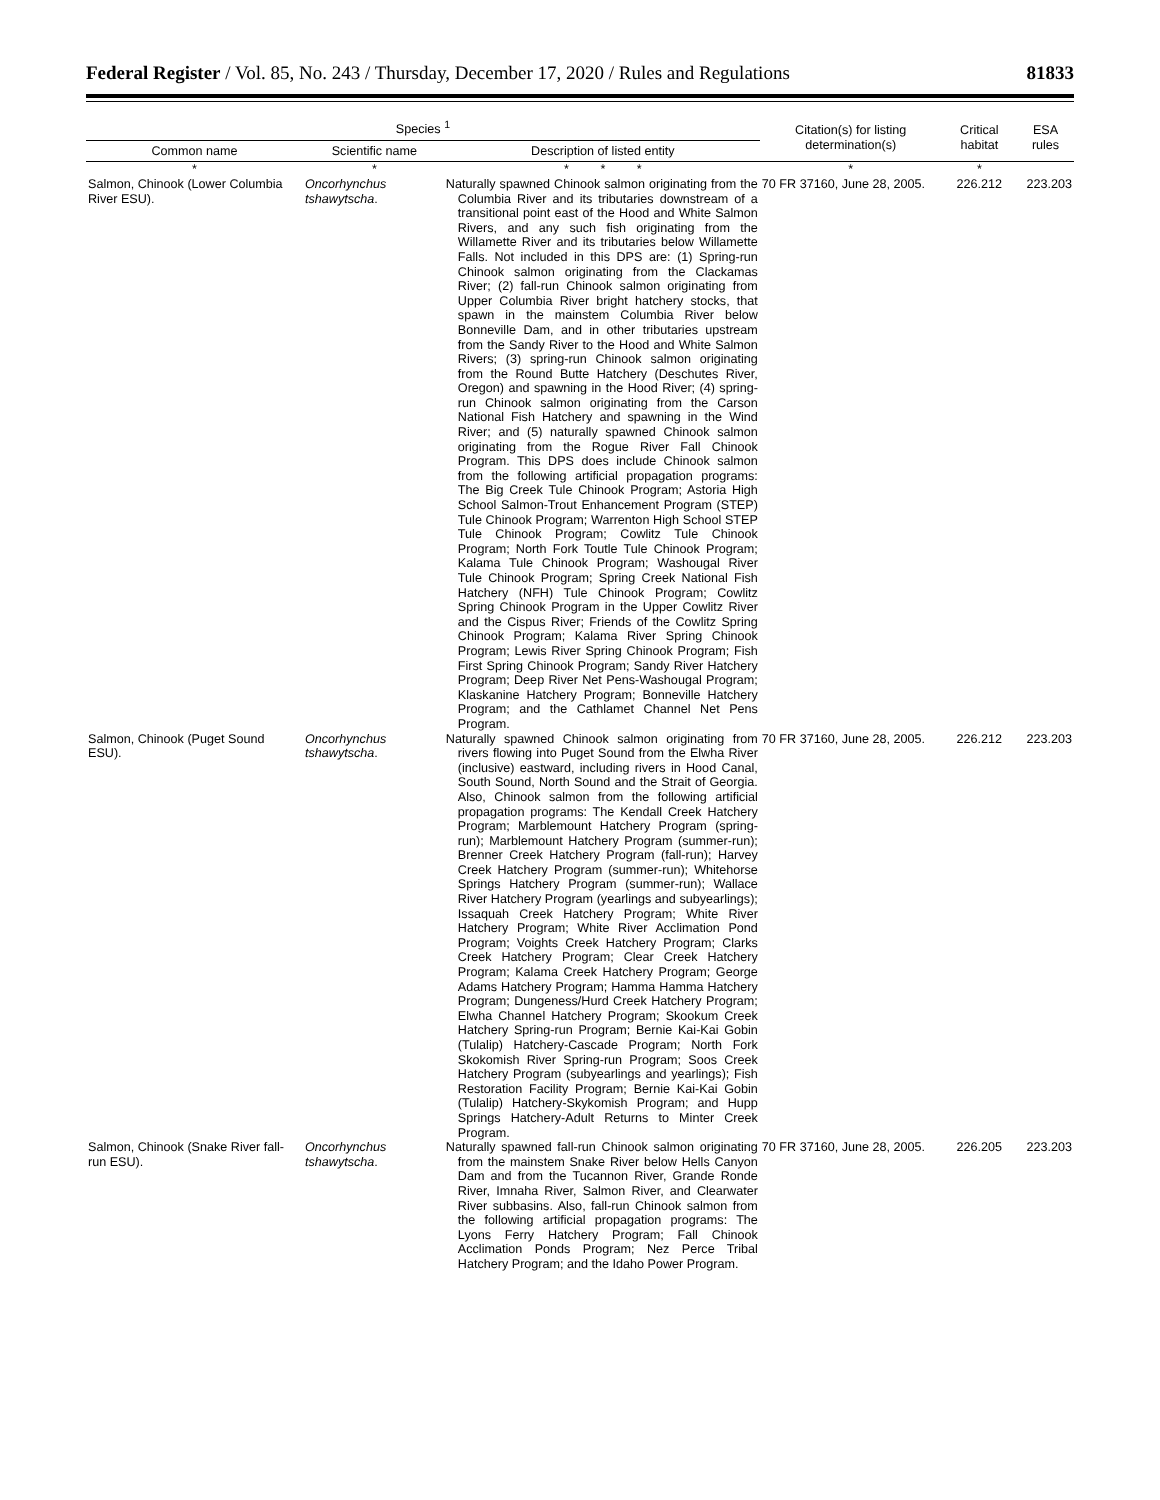Federal Register / Vol. 85, No. 243 / Thursday, December 17, 2020 / Rules and Regulations 81833
| Species <sup>1</sup> | | | Citation(s) for listing determination(s) | Critical habitat | ESA rules |
| --- | --- | --- | --- | --- | --- |
| Common name | Scientific name | Description of listed entity | | | |
| * | * | * * * | * | * | |
| Salmon, Chinook (Lower Columbia River ESU). | Oncorhynchus tshawytscha . | Naturally spawned Chinook salmon originating from the Columbia River and its tributaries downstream of a transitional point east of the Hood and White Salmon Rivers, and any such fish originating from the Willamette River and its tributaries below Willamette Falls. Not included in this DPS are: (1) Spring-run Chinook salmon originating from the Clackamas River; (2) fall-run Chinook salmon originating from Upper Columbia River bright hatchery stocks, that spawn in the mainstem Columbia River below Bonneville Dam, and in other tributaries upstream from the Sandy River to the Hood and White Salmon Rivers; (3) spring-run Chinook salmon originating from the Round Butte Hatchery (Deschutes River, Oregon) and spawning in the Hood River; (4) spring-run Chinook salmon originating from the Carson National Fish Hatchery and spawning in the Wind River; and (5) naturally spawned Chinook salmon originating from the Rogue River Fall Chinook Program. This DPS does include Chinook salmon from the following artificial propagation programs: The Big Creek Tule Chinook Program; Astoria High School Salmon-Trout Enhancement Program (STEP) Tule Chinook Program; Warrenton High School STEP Tule Chinook Program; Cowlitz Tule Chinook Program; North Fork Toutle Tule Chinook Program; Kalama Tule Chinook Program; Washougal River Tule Chinook Program; Spring Creek National Fish Hatchery (NFH) Tule Chinook Program; Cowlitz Spring Chinook Program in the Upper Cowlitz River and the Cispus River; Friends of the Cowlitz Spring Chinook Program; Kalama River Spring Chinook Program; Lewis River Spring Chinook Program; Fish First Spring Chinook Program; Sandy River Hatchery Program; Deep River Net Pens-Washougal Program; Klaskanine Hatchery Program; Bonneville Hatchery Program; and the Cathlamet Channel Net Pens Program. | 70 FR 37160, June 28, 2005. | 226.212 | 223.203 |
| Salmon, Chinook (Puget Sound ESU). | Oncorhynchus tshawytscha . | Naturally spawned Chinook salmon originating from rivers flowing into Puget Sound from the Elwha River (inclusive) eastward, including rivers in Hood Canal, South Sound, North Sound and the Strait of Georgia. Also, Chinook salmon from the following artificial propagation programs: The Kendall Creek Hatchery Program; Marblemount Hatchery Program (spring-run); Marblemount Hatchery Program (summer-run); Brenner Creek Hatchery Program (fall-run); Harvey Creek Hatchery Program (summer-run); Whitehorse Springs Hatchery Program (summer-run); Wallace River Hatchery Program (yearlings and subyearlings); Issaquah Creek Hatchery Program; White River Hatchery Program; White River Acclimation Pond Program; Voights Creek Hatchery Program; Clarks Creek Hatchery Program; Clear Creek Hatchery Program; Kalama Creek Hatchery Program; George Adams Hatchery Program; Hamma Hamma Hatchery Program; Dungeness/Hurd Creek Hatchery Program; Elwha Channel Hatchery Program; Skookum Creek Hatchery Spring-run Program; Bernie Kai-Kai Gobin (Tulalip) Hatchery-Cascade Program; North Fork Skokomish River Spring-run Program; Soos Creek Hatchery Program (subyearlings and yearlings); Fish Restoration Facility Program; Bernie Kai-Kai Gobin (Tulalip) Hatchery-Skykomish Program; and Hupp Springs Hatchery-Adult Returns to Minter Creek Program. | 70 FR 37160, June 28, 2005. | 226.212 | 223.203 |
| Salmon, Chinook (Snake River fall-run ESU). | Oncorhynchus tshawytscha . | Naturally spawned fall-run Chinook salmon originating from the mainstem Snake River below Hells Canyon Dam and from the Tucannon River, Grande Ronde River, Imnaha River, Salmon River, and Clearwater River subbasins. Also, fall-run Chinook salmon from the following artificial propagation programs: The Lyons Ferry Hatchery Program; Fall Chinook Acclimation Ponds Program; Nez Perce Tribal Hatchery Program; and the Idaho Power Program. | 70 FR 37160, June 28, 2005. | 226.205 | 223.203 |